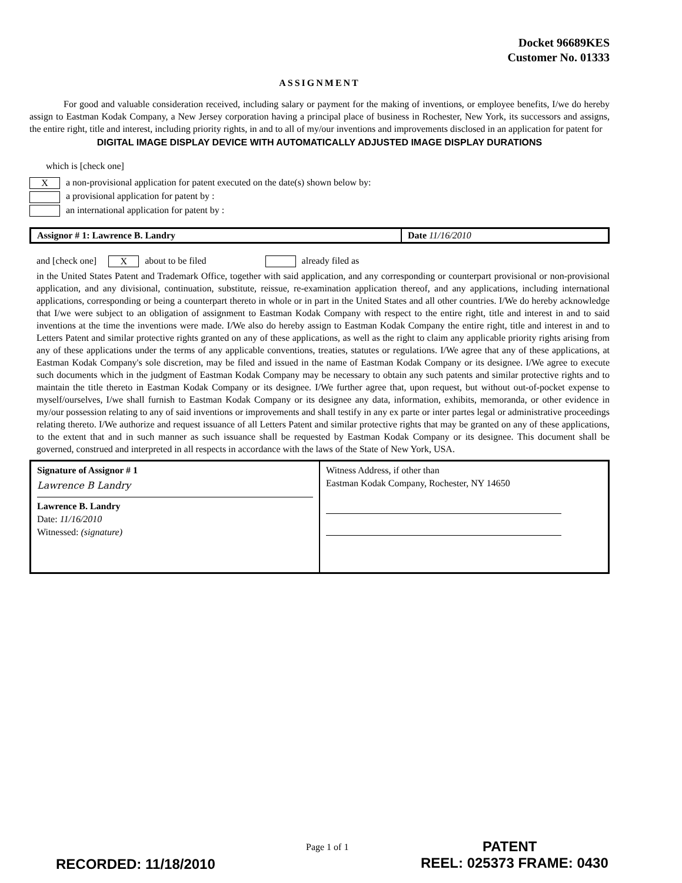Docket 96689KES
Customer No. 01333
ASSIGNMENT
For good and valuable consideration received, including salary or payment for the making of inventions, or employee benefits, I/we do hereby assign to Eastman Kodak Company, a New Jersey corporation having a principal place of business in Rochester, New York, its successors and assigns, the entire right, title and interest, including priority rights, in and to all of my/our inventions and improvements disclosed in an application for patent for
DIGITAL IMAGE DISPLAY DEVICE WITH AUTOMATICALLY ADJUSTED IMAGE DISPLAY DURATIONS
which is [check one]
Xa non-provisional application for patent executed on the date(s) shown below by:
a provisional application for patent by :
an international application for patent by :
Assignor # 1: Lawrence B. Landry
Date 11/16/2010
and [check one] X about to be filed already filed as
in the United States Patent and Trademark Office, together with said application, and any corresponding or counterpart provisional or non-provisional application, and any divisional, continuation, substitute, reissue, re-examination application thereof, and any applications, including international applications, corresponding or being a counterpart thereto in whole or in part in the United States and all other countries. I/We do hereby acknowledge that I/we were subject to an obligation of assignment to Eastman Kodak Company with respect to the entire right, title and interest in and to said inventions at the time the inventions were made. I/We also do hereby assign to Eastman Kodak Company the entire right, title and interest in and to Letters Patent and similar protective rights granted on any of these applications, as well as the right to claim any applicable priority rights arising from any of these applications under the terms of any applicable conventions, treaties, statutes or regulations. I/We agree that any of these applications, at Eastman Kodak Company's sole discretion, may be filed and issued in the name of Eastman Kodak Company or its designee. I/We agree to execute such documents which in the judgment of Eastman Kodak Company may be necessary to obtain any such patents and similar protective rights and to maintain the title thereto in Eastman Kodak Company or its designee. I/We further agree that, upon request, but without out-of-pocket expense to myself/ourselves, I/we shall furnish to Eastman Kodak Company or its designee any data, information, exhibits, memoranda, or other evidence in my/our possession relating to any of said inventions or improvements and shall testify in any ex parte or inter partes legal or administrative proceedings relating thereto. I/We authorize and request issuance of all Letters Patent and similar protective rights that may be granted on any of these applications, to the extent that and in such manner as such issuance shall be requested by Eastman Kodak Company or its designee. This document shall be governed, construed and interpreted in all respects in accordance with the laws of the State of New York, USA.
| Signature of Assignor # 1 Lawrence B Landry Lawrence B. Landry Date: 11/16/2010 Witnessed: (signature) | Witness Address, if other than Eastman Kodak Company, Rochester, NY 14650 |
Page 1 of 1 PATENT
RECORDED: 11/18/2010 REEL: 025373 FRAME: 0430